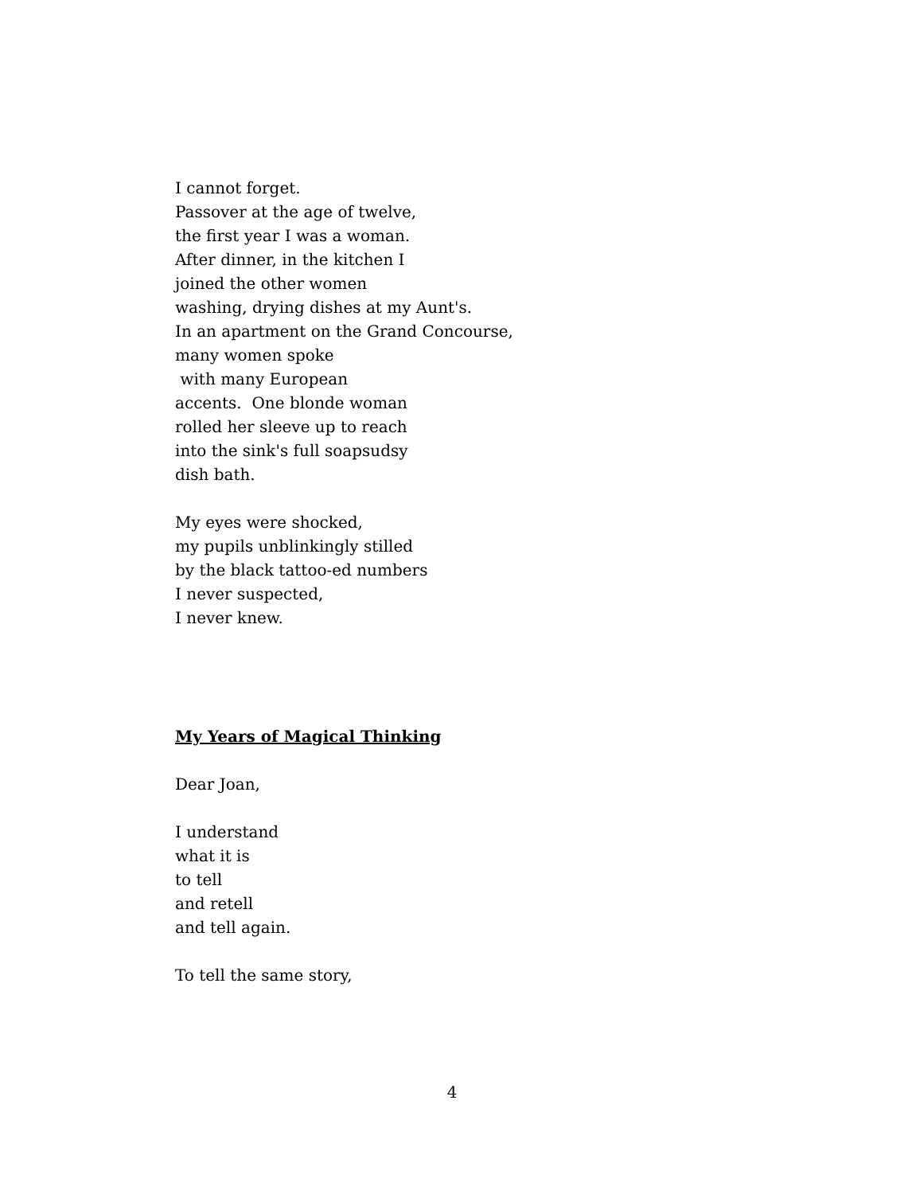I cannot forget.
Passover at the age of twelve,
the first year I was a woman.
After dinner, in the kitchen I
joined the other women
washing, drying dishes at my Aunt's.
In an apartment on the Grand Concourse,
many women spoke
with many European
accents. One blonde woman
rolled her sleeve up to reach
into the sink's full soapsudsy
dish bath.
My eyes were shocked,
my pupils unblinkingly stilled
by the black tattoo-ed numbers
I never suspected,
I never knew.
My Years of Magical Thinking
Dear Joan,
I understand
what it is
to tell
and retell
and tell again.
To tell the same story,
4